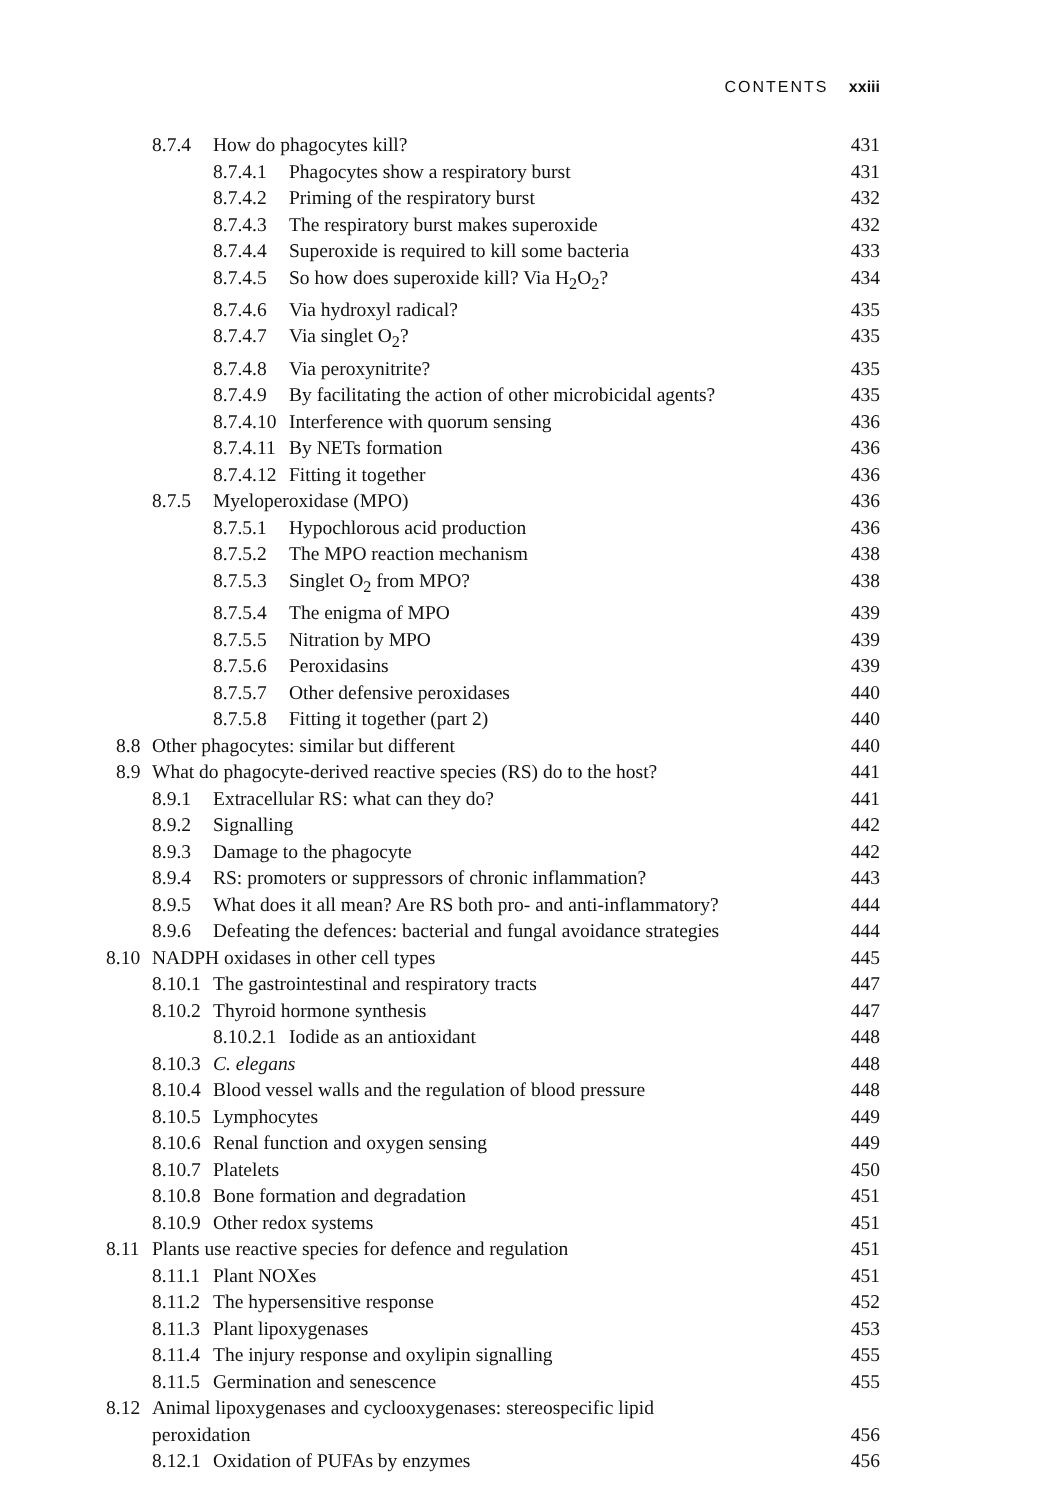CONTENTS xxiii
8.7.4 How do phagocytes kill? 431
8.7.4.1 Phagocytes show a respiratory burst 431
8.7.4.2 Priming of the respiratory burst 432
8.7.4.3 The respiratory burst makes superoxide 432
8.7.4.4 Superoxide is required to kill some bacteria 433
8.7.4.5 So how does superoxide kill? Via H<sub>2</sub>O<sub>2</sub>? 434
8.7.4.6 Via hydroxyl radical? 435
8.7.4.7 Via singlet O<sub>2</sub>? 435
8.7.4.8 Via peroxynitrite? 435
8.7.4.9 By facilitating the action of other microbicidal agents? 435
8.7.4.10 Interference with quorum sensing 436
8.7.4.11 By NETs formation 436
8.7.4.12 Fitting it together 436
8.7.5 Myeloperoxidase (MPO) 436
8.7.5.1 Hypochlorous acid production 436
8.7.5.2 The MPO reaction mechanism 438
8.7.5.3 Singlet O<sub>2</sub> from MPO? 438
8.7.5.4 The enigma of MPO 439
8.7.5.5 Nitration by MPO 439
8.7.5.6 Peroxidasins 439
8.7.5.7 Other defensive peroxidases 440
8.7.5.8 Fitting it together (part 2) 440
8.8 Other phagocytes: similar but different 440
8.9 What do phagocyte-derived reactive species (RS) do to the host? 441
8.9.1 Extracellular RS: what can they do? 441
8.9.2 Signalling 442
8.9.3 Damage to the phagocyte 442
8.9.4 RS: promoters or suppressors of chronic inflammation? 443
8.9.5 What does it all mean? Are RS both pro- and anti-inflammatory? 444
8.9.6 Defeating the defences: bacterial and fungal avoidance strategies 444
8.10 NADPH oxidases in other cell types 445
8.10.1 The gastrointestinal and respiratory tracts 447
8.10.2 Thyroid hormone synthesis 447
8.10.2.1 Iodide as an antioxidant 448
8.10.3 C. elegans 448
8.10.4 Blood vessel walls and the regulation of blood pressure 448
8.10.5 Lymphocytes 449
8.10.6 Renal function and oxygen sensing 449
8.10.7 Platelets 450
8.10.8 Bone formation and degradation 451
8.10.9 Other redox systems 451
8.11 Plants use reactive species for defence and regulation 451
8.11.1 Plant NOXes 451
8.11.2 The hypersensitive response 452
8.11.3 Plant lipoxygenases 453
8.11.4 The injury response and oxylipin signalling 455
8.11.5 Germination and senescence 455
8.12 Animal lipoxygenases and cyclooxygenases: stereospecific lipid
peroxidation 456
8.12.1 Oxidation of PUFAs by enzymes 456